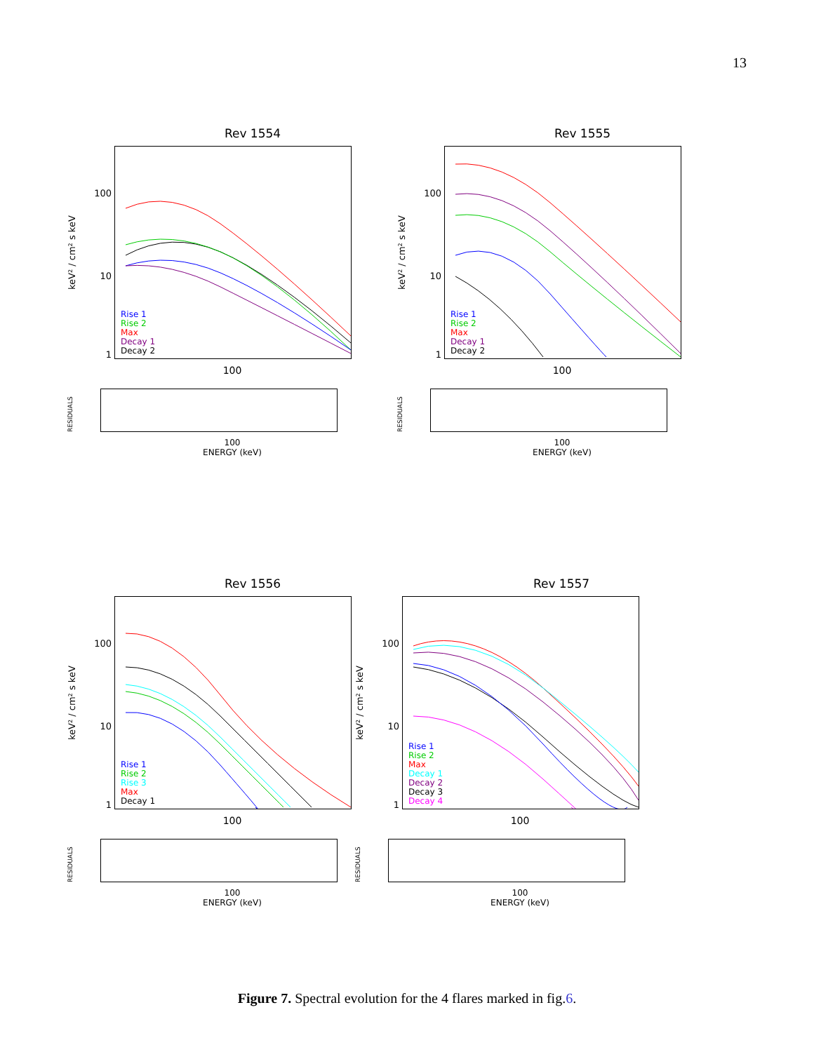13
Rev 1554
keV² / cm² s keV
100
10
1
Rise 1
Rise 2
Max
Decay 1
Decay 2
100
RESIDUALS
100
ENERGY (keV)
Rev 1555
keV² / cm² s keV
100
10
1
Rise 1
Rise 2
Max
Decay 1
Decay 2
100
RESIDUALS
100
ENERGY (keV)
Rev 1556
keV² / cm² s keV
100
10
1
Rise 1
Rise 2
Rise 3
Max
Decay 1
100
RESIDUALS
100
ENERGY (keV)
Rev 1557
keV² / cm² s keV
100
10
1
Rise 1
Rise 2
Max
Decay 1
Decay 2
Decay 3
Decay 4
100
RESIDUALS
100
ENERGY (keV)
Figure 7. Spectral evolution for the 4 flares marked in fig.6.